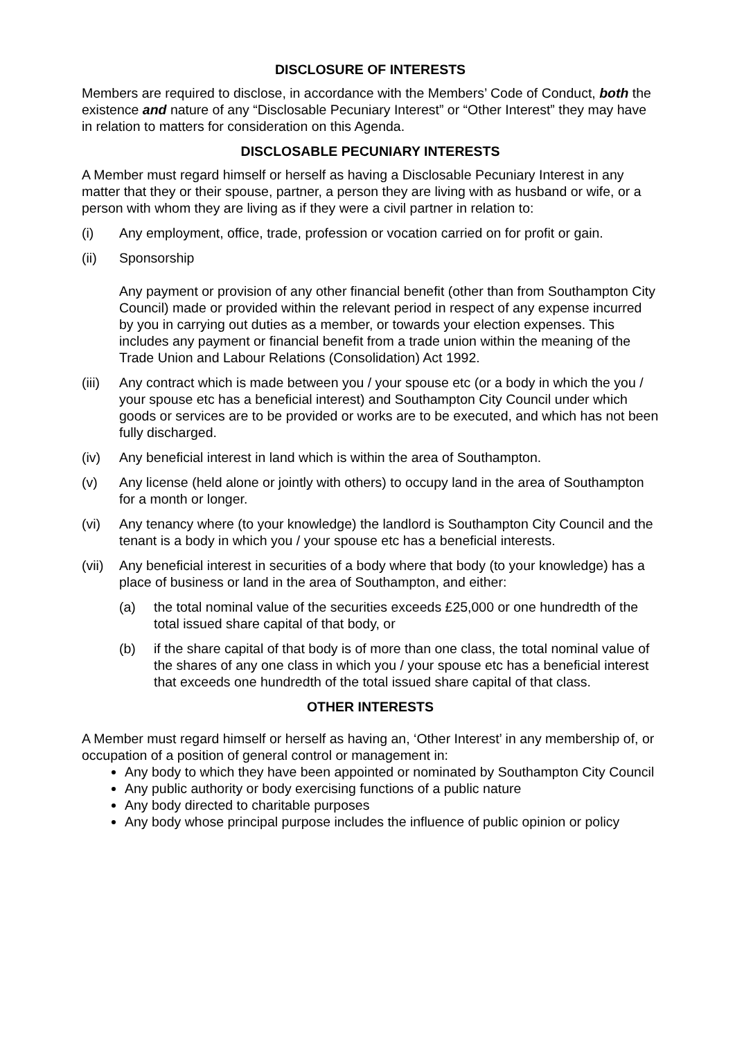DISCLOSURE OF INTERESTS
Members are required to disclose, in accordance with the Members’ Code of Conduct, both the existence and nature of any “Disclosable Pecuniary Interest” or “Other Interest” they may have in relation to matters for consideration on this Agenda.
DISCLOSABLE PECUNIARY INTERESTS
A Member must regard himself or herself as having a Disclosable Pecuniary Interest in any matter that they or their spouse, partner, a person they are living with as husband or wife, or a person with whom they are living as if they were a civil partner in relation to:
(i) Any employment, office, trade, profession or vocation carried on for profit or gain.
(ii) Sponsorship
Any payment or provision of any other financial benefit (other than from Southampton City Council) made or provided within the relevant period in respect of any expense incurred by you in carrying out duties as a member, or towards your election expenses. This includes any payment or financial benefit from a trade union within the meaning of the Trade Union and Labour Relations (Consolidation) Act 1992.
(iii) Any contract which is made between you / your spouse etc (or a body in which the you / your spouse etc has a beneficial interest) and Southampton City Council under which goods or services are to be provided or works are to be executed, and which has not been fully discharged.
(iv) Any beneficial interest in land which is within the area of Southampton.
(v) Any license (held alone or jointly with others) to occupy land in the area of Southampton for a month or longer.
(vi) Any tenancy where (to your knowledge) the landlord is Southampton City Council and the tenant is a body in which you / your spouse etc has a beneficial interests.
(vii) Any beneficial interest in securities of a body where that body (to your knowledge) has a place of business or land in the area of Southampton, and either:
(a) the total nominal value of the securities exceeds £25,000 or one hundredth of the total issued share capital of that body, or
(b) if the share capital of that body is of more than one class, the total nominal value of the shares of any one class in which you / your spouse etc has a beneficial interest that exceeds one hundredth of the total issued share capital of that class.
OTHER INTERESTS
A Member must regard himself or herself as having an, ‘Other Interest’ in any membership of, or occupation of a position of general control or management in:
Any body to which they have been appointed or nominated by Southampton City Council
Any public authority or body exercising functions of a public nature
Any body directed to charitable purposes
Any body whose principal purpose includes the influence of public opinion or policy